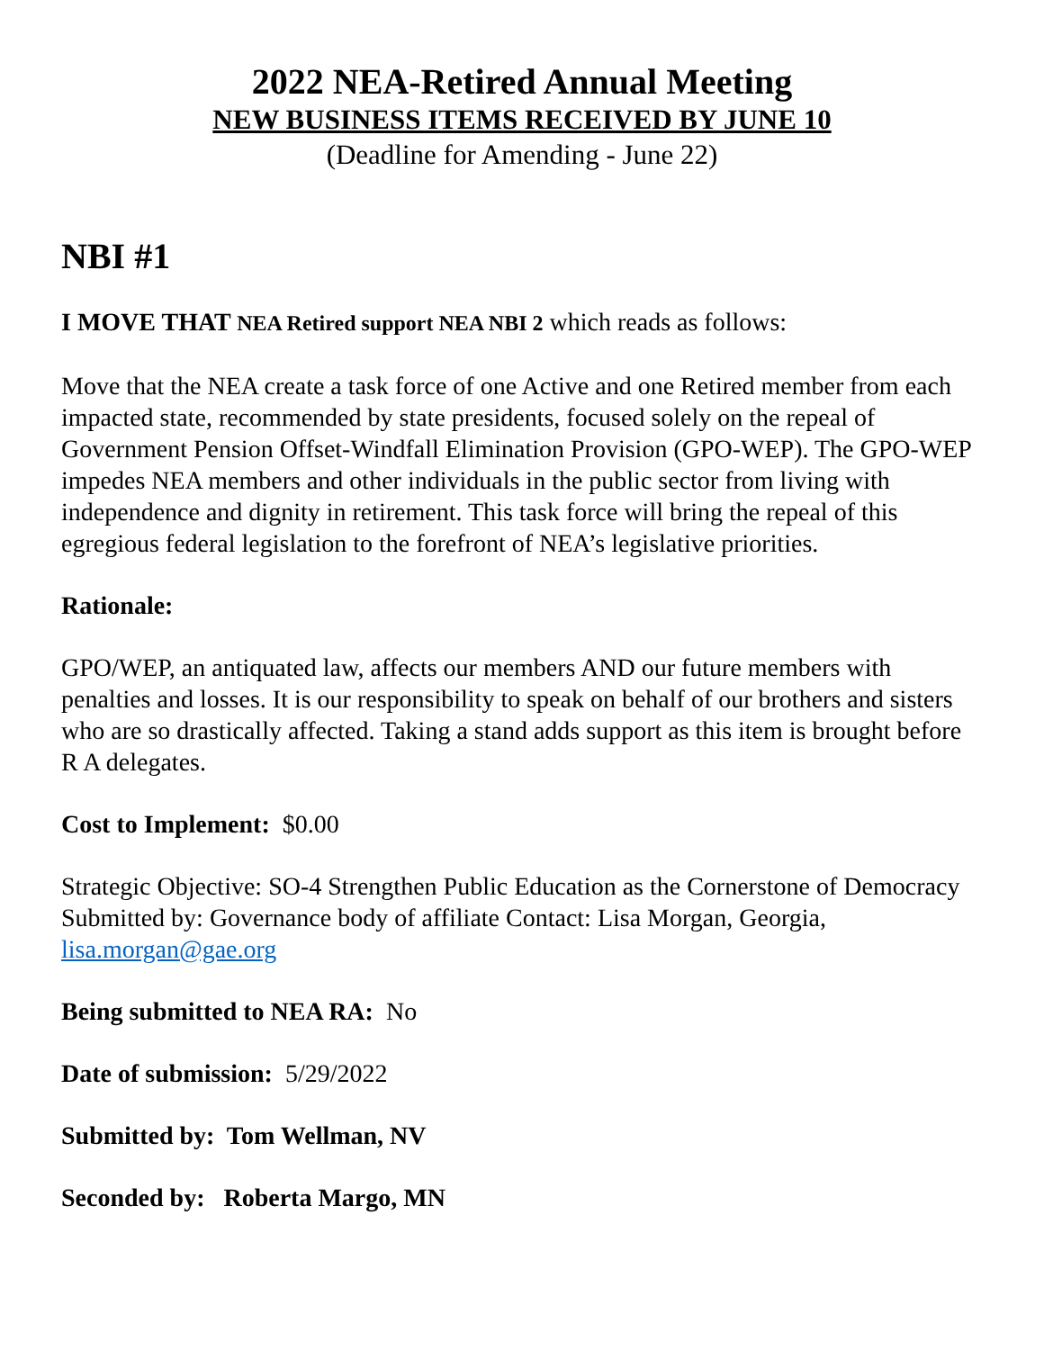2022 NEA-Retired Annual Meeting
NEW BUSINESS ITEMS RECEIVED BY JUNE 10
(Deadline for Amending - June 22)
NBI #1
I MOVE THAT NEA Retired support NEA NBI 2 which reads as follows:
Move that the NEA create a task force of one Active and one Retired member from each impacted state, recommended by state presidents, focused solely on the repeal of Government Pension Offset-Windfall Elimination Provision (GPO-WEP). The GPO-WEP impedes NEA members and other individuals in the public sector from living with independence and dignity in retirement. This task force will bring the repeal of this egregious federal legislation to the forefront of NEA’s legislative priorities.
Rationale:
GPO/WEP, an antiquated law, affects our members AND our future members with penalties and losses. It is our responsibility to speak on behalf of our brothers and sisters who are so drastically affected. Taking a stand adds support as this item is brought before R A delegates.
Cost to Implement: $0.00
Strategic Objective: SO-4 Strengthen Public Education as the Cornerstone of Democracy Submitted by: Governance body of affiliate Contact: Lisa Morgan, Georgia, lisa.morgan@gae.org
Being submitted to NEA RA: No
Date of submission: 5/29/2022
Submitted by: Tom Wellman, NV
Seconded by: Roberta Margo, MN